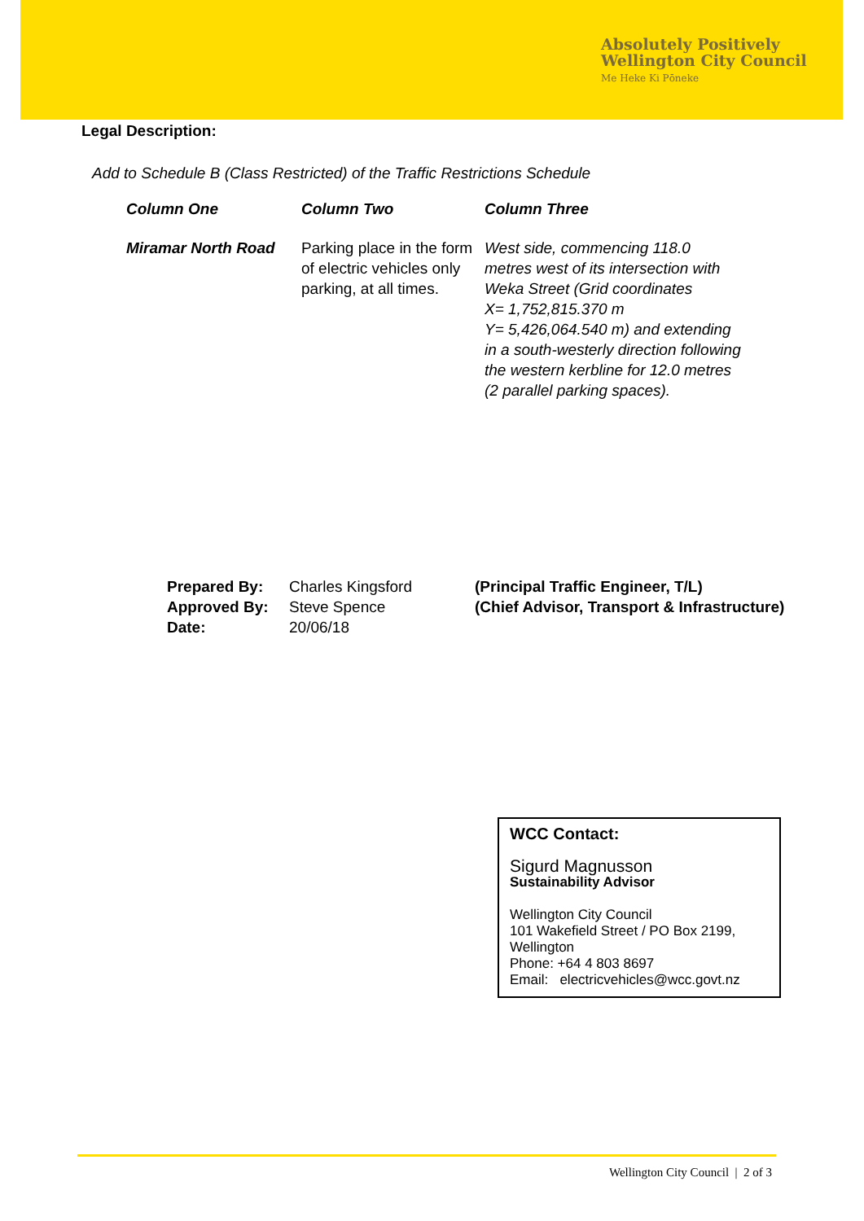Absolutely Positively
Wellington City Council
Me Heke Ki Pōneke
Legal Description:
Add to Schedule B (Class Restricted) of the Traffic Restrictions Schedule
| Column One | Column Two | Column Three |
| --- | --- | --- |
| Miramar North Road | Parking place in the form of electric vehicles only parking, at all times. | West side, commencing 118.0 metres west of its intersection with Weka Street (Grid coordinates X= 1,752,815.370 m Y= 5,426,064.540 m) and extending in a south-westerly direction following the western kerbline for 12.0 metres (2 parallel parking spaces). |
| Prepared By: | Charles Kingsford | (Principal Traffic Engineer, T/L) |
| Approved By: | Steve Spence | (Chief Advisor, Transport & Infrastructure) |
| Date: | 20/06/18 | |
WCC Contact:
Sigurd Magnusson
Sustainability Advisor
Wellington City Council
101 Wakefield Street / PO Box 2199, Wellington
Phone: +64 4 803 8697
Email: electricvehicles@wcc.govt.nz
Wellington City Council | 2 of 3